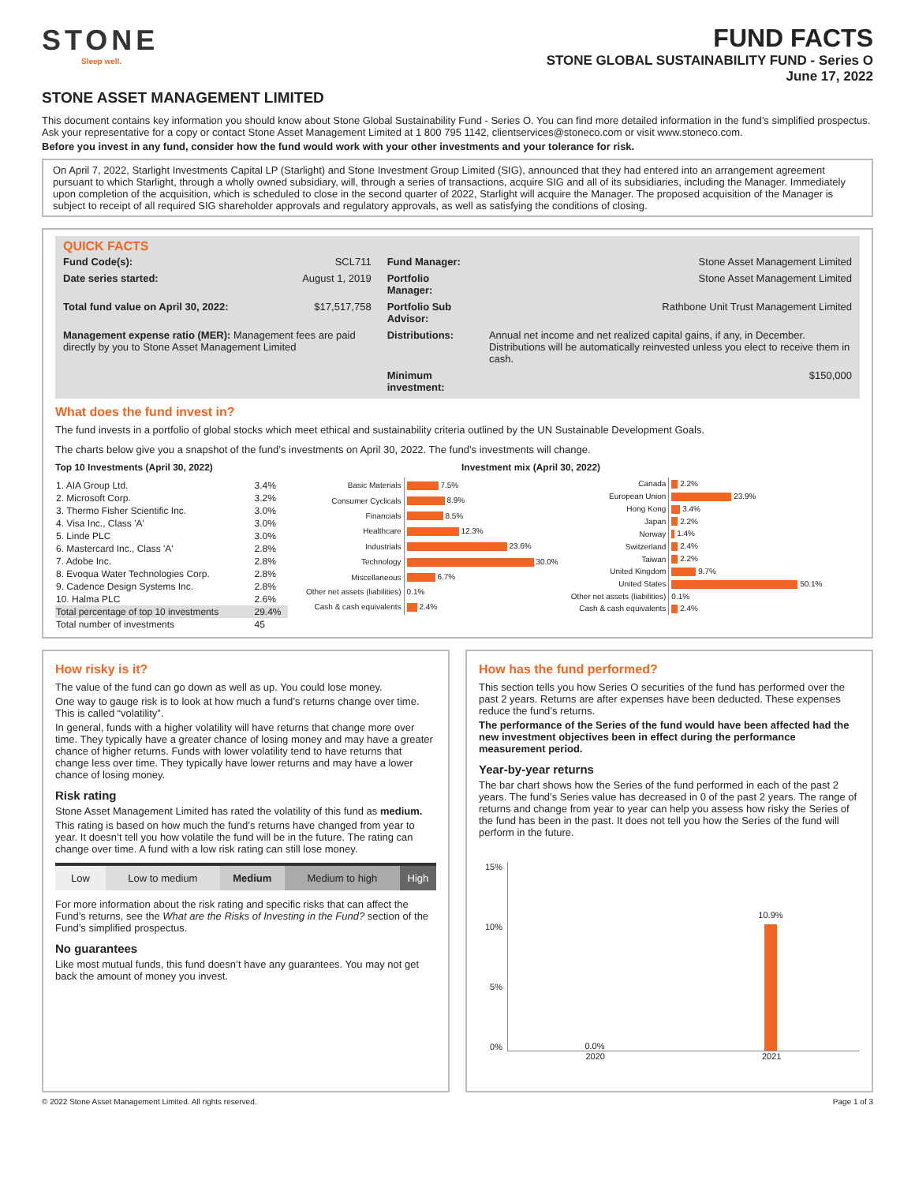STONE
Sleep well.
FUND FACTS
STONE GLOBAL SUSTAINABILITY FUND - Series O
June 17, 2022
STONE ASSET MANAGEMENT LIMITED
This document contains key information you should know about Stone Global Sustainability Fund - Series O. You can find more detailed information in the fund’s simplified prospectus. Ask your representative for a copy or contact Stone Asset Management Limited at 1 800 795 1142, clientservices@stoneco.com or visit www.stoneco.com.
Before you invest in any fund, consider how the fund would work with your other investments and your tolerance for risk.
On April 7, 2022, Starlight Investments Capital LP (Starlight) and Stone Investment Group Limited (SIG), announced that they had entered into an arrangement agreement pursuant to which Starlight, through a wholly owned subsidiary, will, through a series of transactions, acquire SIG and all of its subsidiaries, including the Manager. Immediately upon completion of the acquisition, which is scheduled to close in the second quarter of 2022, Starlight will acquire the Manager. The proposed acquisition of the Manager is subject to receipt of all required SIG shareholder approvals and regulatory approvals, as well as satisfying the conditions of closing.
QUICK FACTS
| Fund Code(s): | SCL711 | Fund Manager: | Stone Asset Management Limited |
| Date series started: | August 1, 2019 | Portfolio Manager: | Stone Asset Management Limited |
| Total fund value on April 30, 2022: | $17,517,758 | Portfolio Sub Advisor: | Rathbone Unit Trust Management Limited |
| Management expense ratio (MER): Management fees are paid directly by you to Stone Asset Management Limited | | Distributions: | Annual net income and net realized capital gains, if any, in December. Distributions will be automatically reinvested unless you elect to receive them in cash. |
| | | Minimum investment: | $150,000 |
What does the fund invest in?
The fund invests in a portfolio of global stocks which meet ethical and sustainability criteria outlined by the UN Sustainable Development Goals.
The charts below give you a snapshot of the fund’s investments on April 30, 2022. The fund’s investments will change.
Top 10 Investments (April 30, 2022)
| 1. AIA Group Ltd. | 3.4% |
| 2. Microsoft Corp. | 3.2% |
| 3. Thermo Fisher Scientific Inc. | 3.0% |
| 4. Visa Inc., Class 'A' | 3.0% |
| 5. Linde PLC | 3.0% |
| 6. Mastercard Inc., Class 'A' | 2.8% |
| 7. Adobe Inc. | 2.8% |
| 8. Evoqua Water Technologies Corp. | 2.8% |
| 9. Cadence Design Systems Inc. | 2.8% |
| 10. Halma PLC | 2.6% |
| Total percentage of top 10 investments | 29.4% |
| Total number of investments | 45 |
Investment mix (April 30, 2022)
| Basic Materials | 7.5% |
| Consumer Cyclicals | 8.9% |
| Financials | 8.5% |
| Healthcare | 12.3% |
| Industrials | 23.6% |
| Technology | 30.0% |
| Miscellaneous | 6.7% |
| Other net assets (liabilities) | 0.1% |
| Cash & cash equivalents | 2.4% |
| Canada | 2.2% |
| European Union | 23.9% |
| Hong Kong | 3.4% |
| Japan | 2.2% |
| Norway | 1.4% |
| Switzerland | 2.4% |
| Taiwan | 2.2% |
| United Kingdom | 9.7% |
| United States | 50.1% |
| Other net assets (liabilities) | 0.1% |
| Cash & cash equivalents | 2.4% |
How risky is it?
The value of the fund can go down as well as up. You could lose money.
One way to gauge risk is to look at how much a fund’s returns change over time. This is called “volatility”.
In general, funds with a higher volatility will have returns that change more over time. They typically have a greater chance of losing money and may have a greater chance of higher returns. Funds with lower volatility tend to have returns that change less over time. They typically have lower returns and may have a lower chance of losing money.
Risk rating
Stone Asset Management Limited has rated the volatility of this fund as medium.
This rating is based on how much the fund’s returns have changed from year to year. It doesn’t tell you how volatile the fund will be in the future. The rating can change over time. A fund with a low risk rating can still lose money.
| Low | Low to medium | Medium | Medium to high | High |
For more information about the risk rating and specific risks that can affect the Fund’s returns, see the What are the Risks of Investing in the Fund? section of the Fund’s simplified prospectus.
No guarantees
Like most mutual funds, this fund doesn’t have any guarantees. You may not get back the amount of money you invest.
How has the fund performed?
This section tells you how Series O securities of the fund has performed over the past 2 years. Returns are after expenses have been deducted. These expenses reduce the fund’s returns.
The performance of the Series of the fund would have been affected had the new investment objectives been in effect during the performance measurement period.
Year-by-year returns
The bar chart shows how the Series of the fund performed in each of the past 2 years. The fund’s Series value has decreased in 0 of the past 2 years. The range of returns and change from year to year can help you assess how risky the Series of the fund has been in the past. It does not tell you how the Series of the fund will perform in the future.
15%
10%
5%
0%
0.0%
10.9%
2020 2021
© 2022 Stone Asset Management Limited. All rights reserved. Page 1 of 3